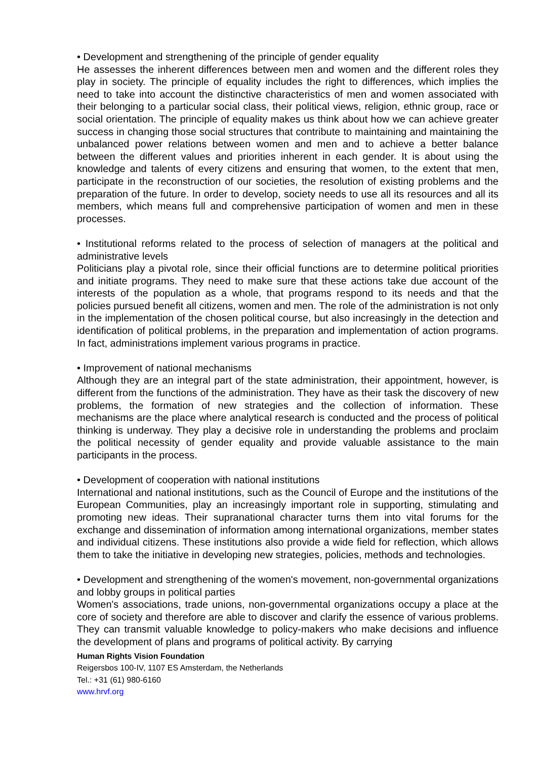• Development and strengthening of the principle of gender equality
He assesses the inherent differences between men and women and the different roles they play in society. The principle of equality includes the right to differences, which implies the need to take into account the distinctive characteristics of men and women associated with their belonging to a particular social class, their political views, religion, ethnic group, race or social orientation. The principle of equality makes us think about how we can achieve greater success in changing those social structures that contribute to maintaining and maintaining the unbalanced power relations between women and men and to achieve a better balance between the different values and priorities inherent in each gender. It is about using the knowledge and talents of every citizens and ensuring that women, to the extent that men, participate in the reconstruction of our societies, the resolution of existing problems and the preparation of the future. In order to develop, society needs to use all its resources and all its members, which means full and comprehensive participation of women and men in these processes.
• Institutional reforms related to the process of selection of managers at the political and administrative levels
Politicians play a pivotal role, since their official functions are to determine political priorities and initiate programs. They need to make sure that these actions take due account of the interests of the population as a whole, that programs respond to its needs and that the policies pursued benefit all citizens, women and men. The role of the administration is not only in the implementation of the chosen political course, but also increasingly in the detection and identification of political problems, in the preparation and implementation of action programs. In fact, administrations implement various programs in practice.
• Improvement of national mechanisms
Although they are an integral part of the state administration, their appointment, however, is different from the functions of the administration. They have as their task the discovery of new problems, the formation of new strategies and the collection of information. These mechanisms are the place where analytical research is conducted and the process of political thinking is underway. They play a decisive role in understanding the problems and proclaim the political necessity of gender equality and provide valuable assistance to the main participants in the process.
• Development of cooperation with national institutions
International and national institutions, such as the Council of Europe and the institutions of the European Communities, play an increasingly important role in supporting, stimulating and promoting new ideas. Their supranational character turns them into vital forums for the exchange and dissemination of information among international organizations, member states and individual citizens. These institutions also provide a wide field for reflection, which allows them to take the initiative in developing new strategies, policies, methods and technologies.
• Development and strengthening of the women's movement, non-governmental organizations and lobby groups in political parties
Women's associations, trade unions, non-governmental organizations occupy a place at the core of society and therefore are able to discover and clarify the essence of various problems. They can transmit valuable knowledge to policy-makers who make decisions and influence the development of plans and programs of political activity. By carrying
Human Rights Vision Foundation
Reigersbos 100-IV, 1107 ES Amsterdam, the Netherlands
Tel.: +31 (61) 980-6160
www.hrvf.org